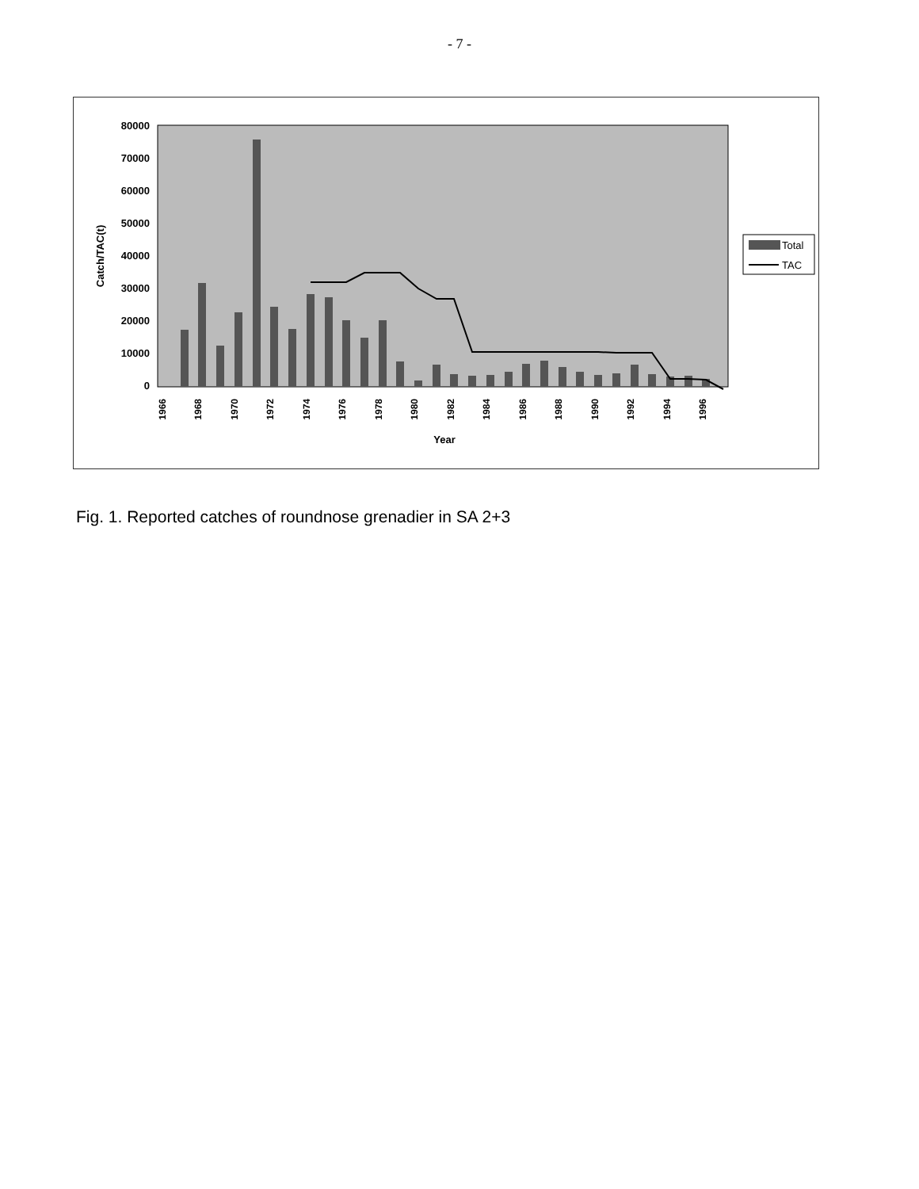- 7 -
80000
70000
60000
50000
40000
30000
20000
10000
0
Catch/TAC(t)
1966
1968
1970
1972
1974
1976
1978
1980
1982
1984
1986
1988
1990
1992
1994
1996
Year
Total
TAC
Fig. 1. Reported catches of roundnose grenadier in SA 2+3